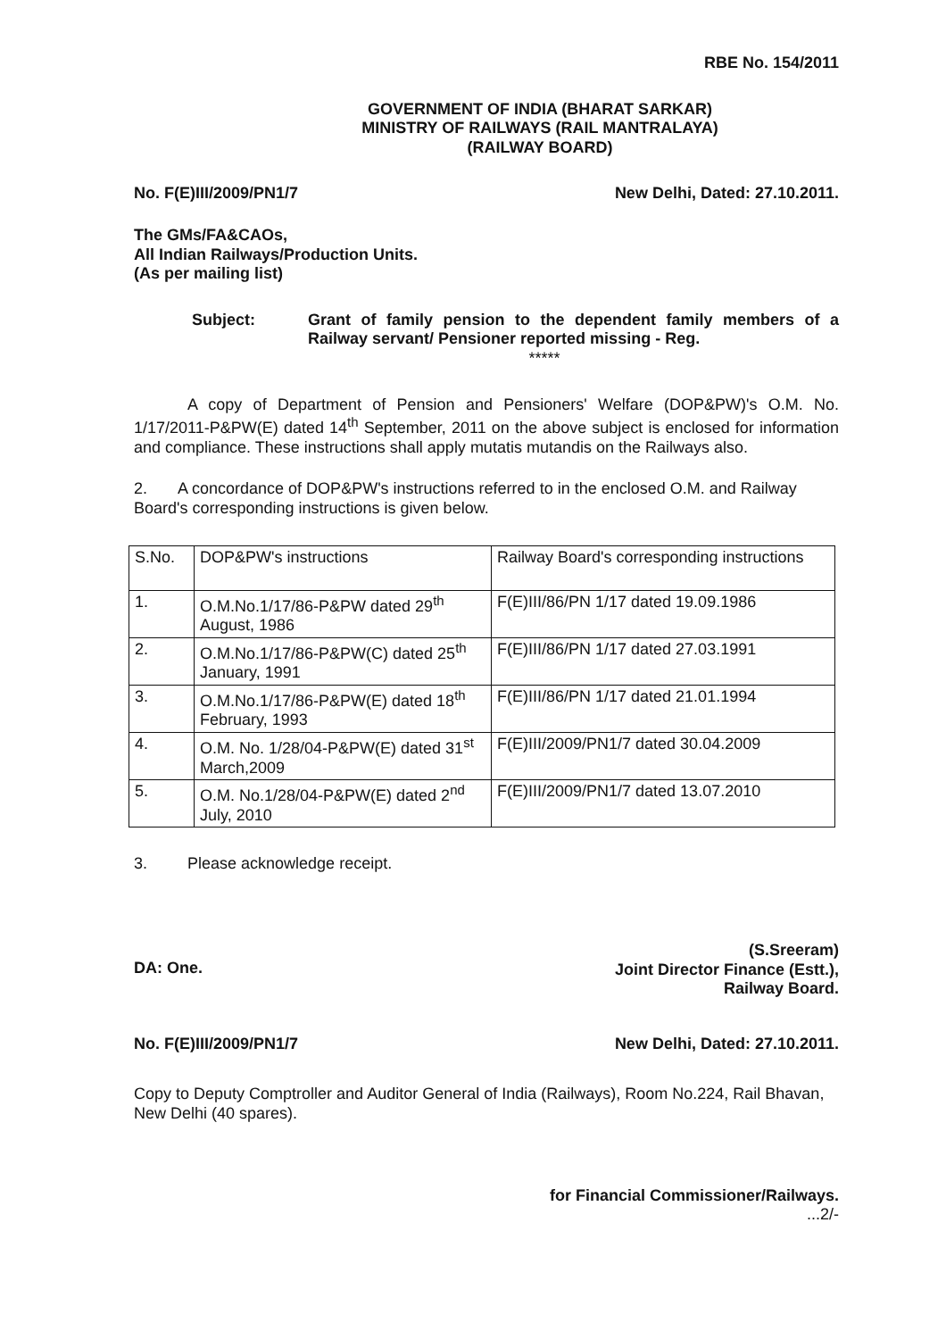RBE No. 154/2011
GOVERNMENT OF INDIA (BHARAT SARKAR)
MINISTRY OF RAILWAYS (RAIL MANTRALAYA)
(RAILWAY BOARD)
No. F(E)III/2009/PN1/7 New Delhi, Dated: 27.10.2011.
The GMs/FA&CAOs,
All Indian Railways/Production Units.
(As per mailing list)
Subject: Grant of family pension to the dependent family members of a Railway servant/ Pensioner reported missing - Reg.
*****
A copy of Department of Pension and Pensioners' Welfare (DOP&PW)'s O.M. No. 1/17/2011-P&PW(E) dated 14<sup>th</sup> September, 2011 on the above subject is enclosed for information and compliance. These instructions shall apply mutatis mutandis on the Railways also.
2. A concordance of DOP&PW's instructions referred to in the enclosed O.M. and Railway Board's corresponding instructions is given below.
| S.No. | DOP&PW's instructions | Railway Board's corresponding instructions |
| 1. | O.M.No.1/17/86-P&PW dated 29<sup>th</sup> August, 1986 | F(E)III/86/PN 1/17 dated 19.09.1986 |
| 2. | O.M.No.1/17/86-P&PW(C) dated 25<sup>th</sup> January, 1991 | F(E)III/86/PN 1/17 dated 27.03.1991 |
| 3. | O.M.No.1/17/86-P&PW(E) dated 18<sup>th</sup> February, 1993 | F(E)III/86/PN 1/17 dated 21.01.1994 |
| 4. | O.M. No. 1/28/04-P&PW(E) dated 31<sup>st</sup> March,2009 | F(E)III/2009/PN1/7 dated 30.04.2009 |
| 5. | O.M. No.1/28/04-P&PW(E) dated 2<sup>nd</sup> July, 2010 | F(E)III/2009/PN1/7 dated 13.07.2010 |
3. Please acknowledge receipt.
DA: One. (S.Sreeram)
Joint Director Finance (Estt.),
Railway Board.
No. F(E)III/2009/PN1/7 New Delhi, Dated: 27.10.2011.
Copy to Deputy Comptroller and Auditor General of India (Railways), Room No.224, Rail Bhavan, New Delhi (40 spares).
for Financial Commissioner/Railways.
...2/-